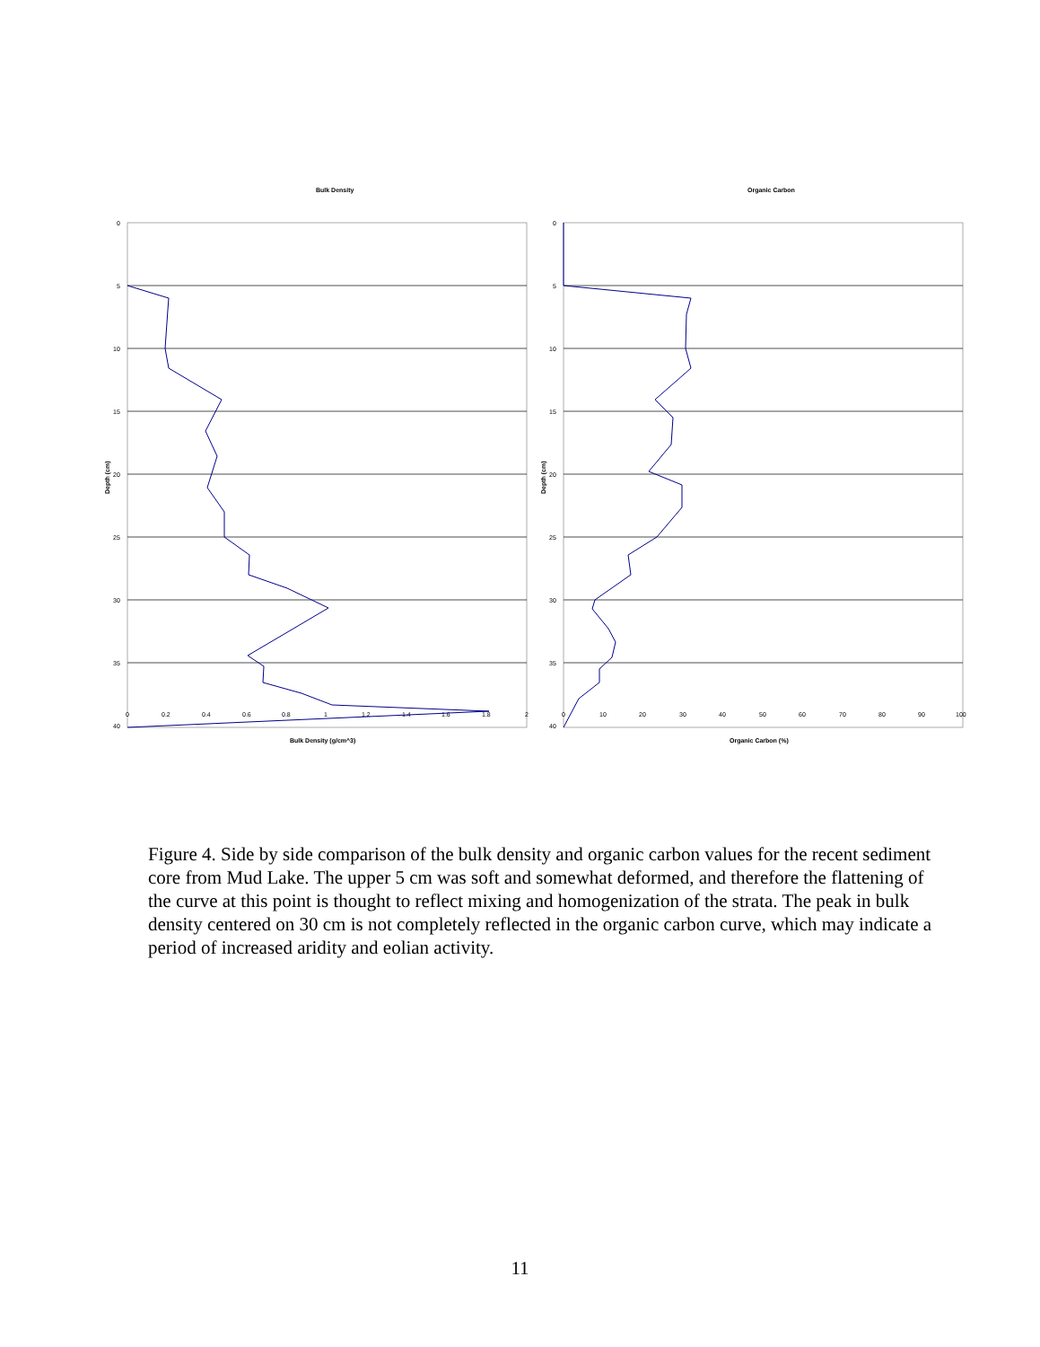Bulk Density
Organic Carbon
0
5
10
15
20
25
30
35
40
0
5
10
15
20
25
30
35
40
0
0.2
0.4
0.6
0.8
1
1.2
1.4
1.6
1.8
2
0
10
20
30
40
50
60
70
80
90
100
Bulk Density (g/cm^3)
Organic Carbon (%)
Depth (cm)
Depth (cm)
Figure 4. Side by side comparison of the bulk density and organic carbon values for the recent sediment core from Mud Lake. The upper 5 cm was soft and somewhat deformed, and therefore the flattening of the curve at this point is thought to reflect mixing and homogenization of the strata. The peak in bulk density centered on 30 cm is not completely reflected in the organic carbon curve, which may indicate a period of increased aridity and eolian activity.
11